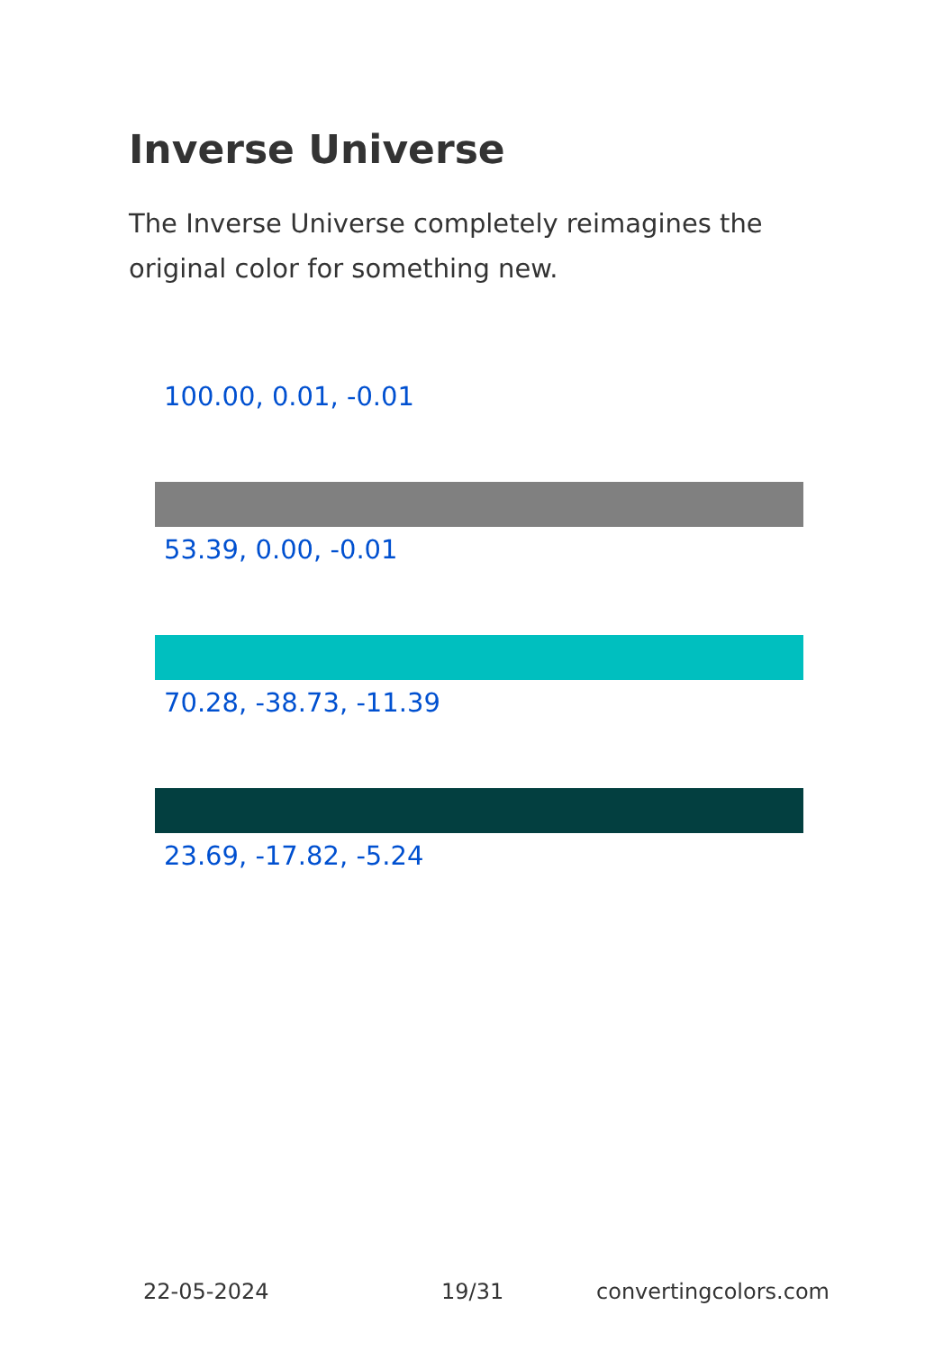Inverse Universe
The Inverse Universe completely reimagines the original color for something new.
100.00, 0.01, -0.01
53.39, 0.00, -0.01
70.28, -38.73, -11.39
23.69, -17.82, -5.24
22-05-2024 19/31 convertingcolors.com